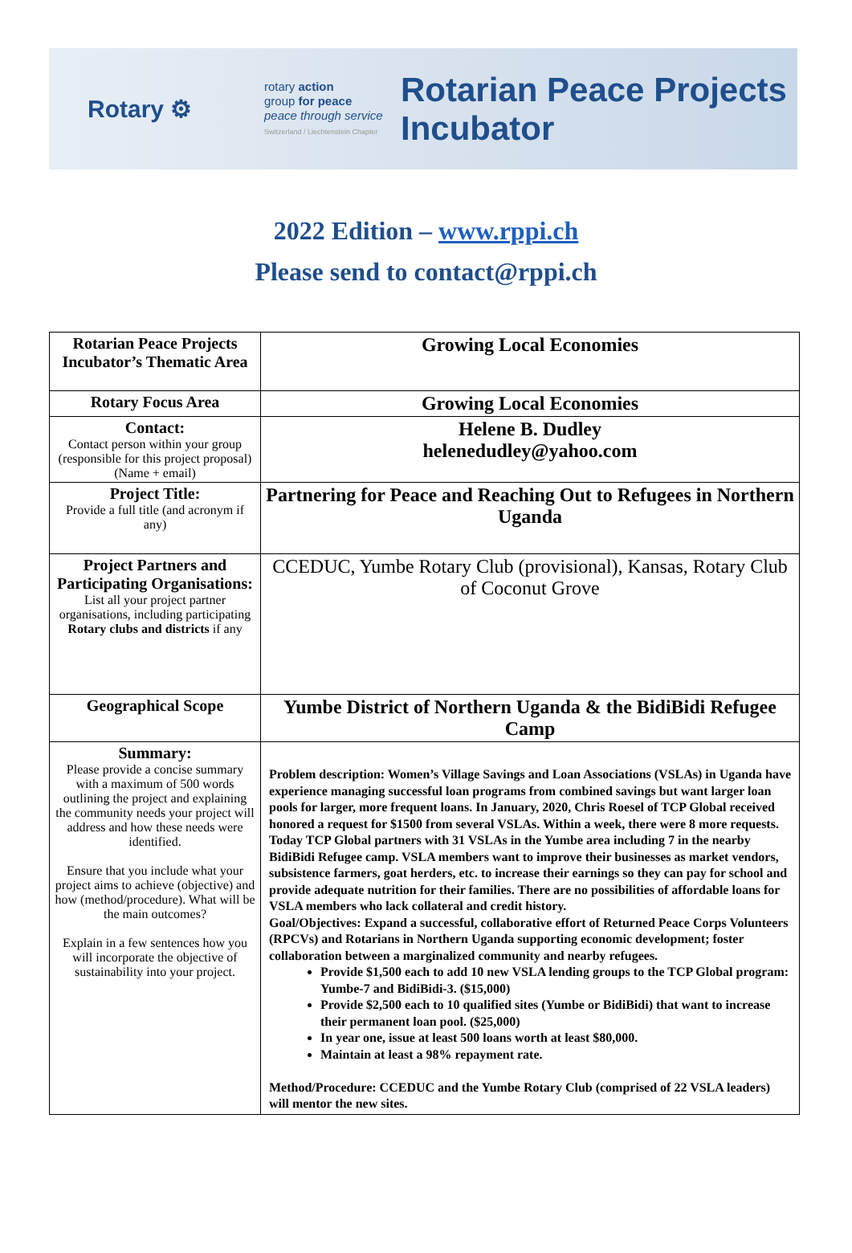Rotary ⚙
rotary action
group for peace
peace through service
Switzerland / Liechtenstein Chapter
Rotarian Peace Projects
Incubator
2022 Edition – www.rppi.ch
Please send to contact@rppi.ch
| Rotarian Peace Projects Incubator’s Thematic Area | Growing Local Economies |
| Rotary Focus Area | Growing Local Economies |
| Contact: Contact person within your group (responsible for this project proposal)(Name + email) | Helene B. Dudley helenedudley@yahoo.com |
| Project Title: Provide a full title (and acronym if any) | Partnering for Peace and Reaching Out to Refugees in Northern Uganda |
| Project Partners and Participating Organisations: List all your project partner organisations, including participating Rotary clubs and districts if any | CCEDUC, Yumbe Rotary Club (provisional), Kansas, Rotary Club of Coconut Grove |
| Geographical Scope | Yumbe District of Northern Uganda & the BidiBidi Refugee Camp |
| Summary: Please provide a concise summary with a maximum of 500 words outlining the project and explaining the community needs your project will address and how these needs were identified. Ensure that you include what your project aims to achieve (objective) and how (method/procedure). What will be the main outcomes? Explain in a few sentences how you will incorporate the objective of sustainability into your project. | Problem description: Women’s Village Savings and Loan Associations (VSLAs) in Uganda have experience managing successful loan programs from combined savings but want larger loan pools for larger, more frequent loans. In January, 2020, Chris Roesel of TCP Global received honored a request for $1500 from several VSLAs. Within a week, there were 8 more requests. Today TCP Global partners with 31 VSLAs in the Yumbe area including 7 in the nearby BidiBidi Refugee camp. VSLA members want to improve their businesses as market vendors, subsistence farmers, goat herders, etc. to increase their earnings so they can pay for school and provide adequate nutrition for their families. There are no possibilities of affordable loans for VSLA members who lack collateral and credit history. Goal/Objectives: Expand a successful, collaborative effort of Returned Peace Corps Volunteers (RPCVs) and Rotarians in Northern Uganda supporting economic development; foster collaboration between a marginalized community and nearby refugees. Provide $1,500 each to add 10 new VSLA lending groups to the TCP Global program: Yumbe-7 and BidiBidi-3. ($15,000) Provide $2,500 each to 10 qualified sites (Yumbe or BidiBidi) that want to increase their permanent loan pool. ($25,000) In year one, issue at least 500 loans worth at least $80,000. Maintain at least a 98% repayment rate. Method/Procedure: CCEDUC and the Yumbe Rotary Club (comprised of 22 VSLA leaders) will mentor the new sites. |